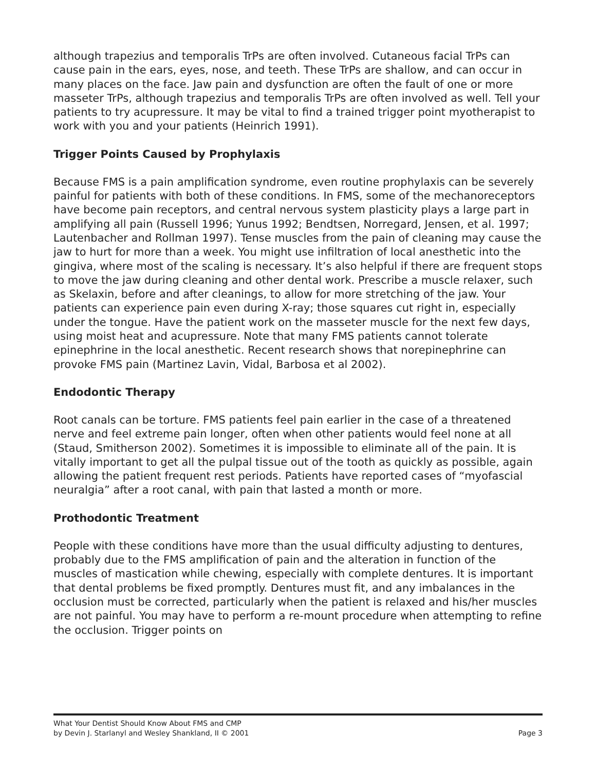although trapezius and temporalis TrPs are often involved. Cutaneous facial TrPs can cause pain in the ears, eyes, nose, and teeth. These TrPs are shallow, and can occur in many places on the face. Jaw pain and dysfunction are often the fault of one or more masseter TrPs, although trapezius and temporalis TrPs are often involved as well. Tell your patients to try acupressure. It may be vital to find a trained trigger point myotherapist to work with you and your patients (Heinrich 1991).
Trigger Points Caused by Prophylaxis
Because FMS is a pain amplification syndrome, even routine prophylaxis can be severely painful for patients with both of these conditions. In FMS, some of the mechanoreceptors have become pain receptors, and central nervous system plasticity plays a large part in amplifying all pain (Russell 1996; Yunus 1992; Bendtsen, Norregard, Jensen, et al. 1997; Lautenbacher and Rollman 1997). Tense muscles from the pain of cleaning may cause the jaw to hurt for more than a week. You might use infiltration of local anesthetic into the gingiva, where most of the scaling is necessary. It’s also helpful if there are frequent stops to move the jaw during cleaning and other dental work. Prescribe a muscle relaxer, such as Skelaxin, before and after cleanings, to allow for more stretching of the jaw. Your patients can experience pain even during X-ray; those squares cut right in, especially under the tongue. Have the patient work on the masseter muscle for the next few days, using moist heat and acupressure. Note that many FMS patients cannot tolerate epinephrine in the local anesthetic. Recent research shows that norepinephrine can provoke FMS pain (Martinez Lavin, Vidal, Barbosa et al 2002).
Endodontic Therapy
Root canals can be torture. FMS patients feel pain earlier in the case of a threatened nerve and feel extreme pain longer, often when other patients would feel none at all (Staud, Smitherson 2002). Sometimes it is impossible to eliminate all of the pain. It is vitally important to get all the pulpal tissue out of the tooth as quickly as possible, again allowing the patient frequent rest periods. Patients have reported cases of “myofascial neuralgia” after a root canal, with pain that lasted a month or more.
Prothodontic Treatment
People with these conditions have more than the usual difficulty adjusting to dentures, probably due to the FMS amplification of pain and the alteration in function of the muscles of mastication while chewing, especially with complete dentures. It is important that dental problems be fixed promptly. Dentures must fit, and any imbalances in the occlusion must be corrected, particularly when the patient is relaxed and his/her muscles are not painful. You may have to perform a re-mount procedure when attempting to refine the occlusion. Trigger points on
What Your Dentist Should Know About FMS and CMP
by Devin J. Starlanyl and Wesley Shankland, II © 2001 Page 3